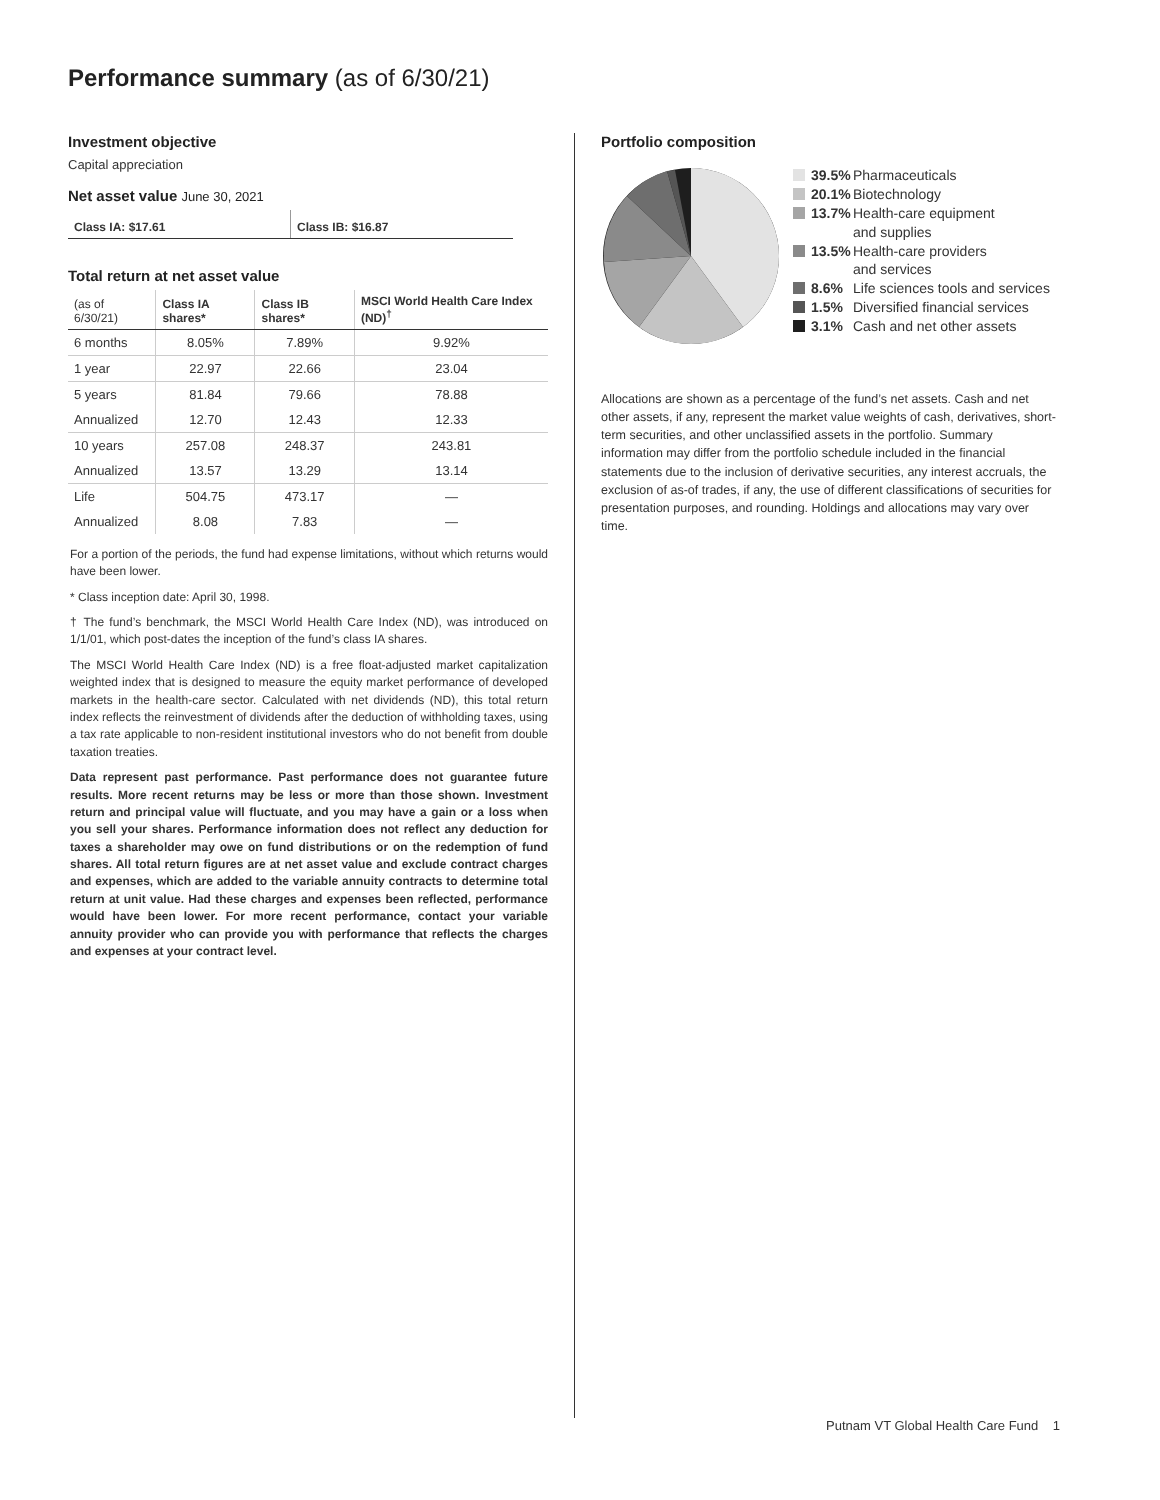Performance summary (as of 6/30/21)
Investment objective
Capital appreciation
Net asset value June 30, 2021
Class IA: $17.61 Class IB: $16.87
Total return at net asset value
| (as of 6/30/21) | Class IA shares* | Class IB shares* | MSCI World Health Care Index (ND)<sup>†</sup> |
| --- | --- | --- | --- |
| 6 months | 8.05% | 7.89% | 9.92% |
| 1 year | 22.97 | 22.66 | 23.04 |
| 5 years | 81.84 | 79.66 | 78.88 |
| Annualized | 12.70 | 12.43 | 12.33 |
| 10 years | 257.08 | 248.37 | 243.81 |
| Annualized | 13.57 | 13.29 | 13.14 |
| Life | 504.75 | 473.17 | — |
| Annualized | 8.08 | 7.83 | — |
For a portion of the periods, the fund had expense limitations, without which returns would have been lower.
* Class inception date: April 30, 1998.
† The fund’s benchmark, the MSCI World Health Care Index (ND), was introduced on 1/1/01, which post-dates the inception of the fund’s class IA shares.
The MSCI World Health Care Index (ND) is a free float-adjusted market capitalization weighted index that is designed to measure the equity market performance of developed markets in the health-care sector. Calculated with net dividends (ND), this total return index reflects the reinvestment of dividends after the deduction of withholding taxes, using a tax rate applicable to non-resident institutional investors who do not benefit from double taxation treaties.
Data represent past performance. Past performance does not guarantee future results. More recent returns may be less or more than those shown. Investment return and principal value will fluctuate, and you may have a gain or a loss when you sell your shares. Performance information does not reflect any deduction for taxes a shareholder may owe on fund distributions or on the redemption of fund shares. All total return figures are at net asset value and exclude contract charges and expenses, which are added to the variable annuity contracts to determine total return at unit value. Had these charges and expenses been reflected, performance would have been lower. For more recent performance, contact your variable annuity provider who can provide you with performance that reflects the charges and expenses at your contract level.
Portfolio composition
39.5% Pharmaceuticals
20.1% Biotechnology
13.7% Health-care equipment
and supplies
13.5% Health-care providers
and services
8.6% Life sciences tools and services
1.5% Diversified financial services
3.1% Cash and net other assets
Allocations are shown as a percentage of the fund’s net assets. Cash and net other assets, if any, represent the market value weights of cash, derivatives, short-term securities, and other unclassified assets in the portfolio. Summary information may differ from the portfolio schedule included in the financial statements due to the inclusion of derivative securities, any interest accruals, the exclusion of as-of trades, if any, the use of different classifications of securities for presentation purposes, and rounding. Holdings and allocations may vary over time.
Putnam VT Global Health Care Fund 1